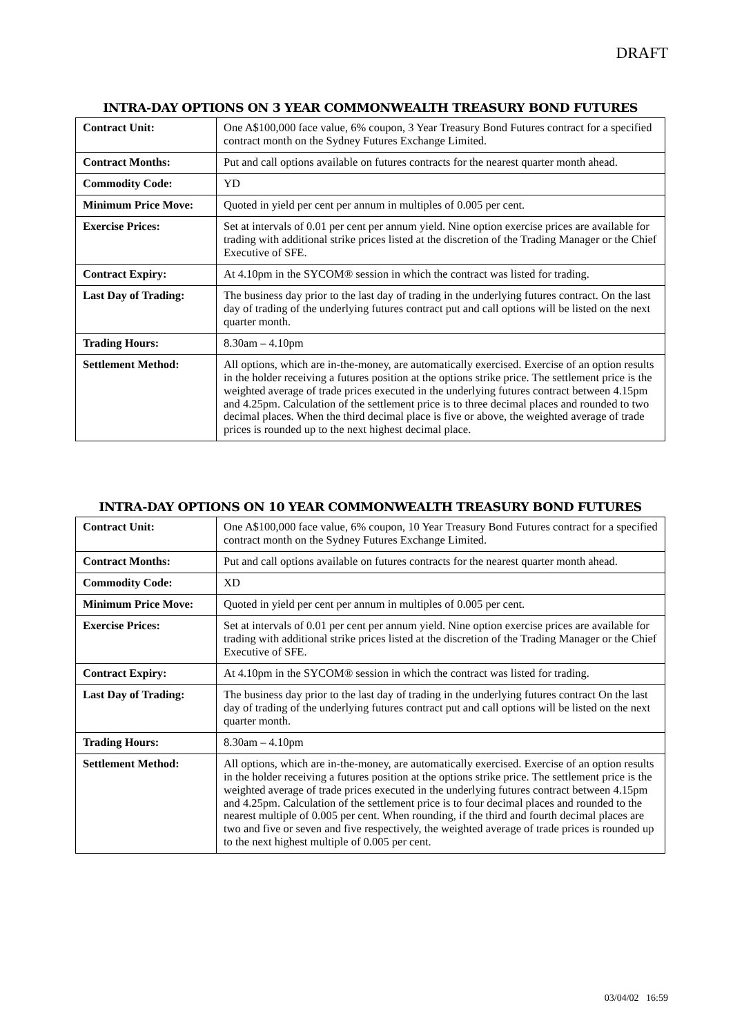DRAFT
INTRA-DAY OPTIONS ON 3 YEAR COMMONWEALTH TREASURY BOND FUTURES
| Contract Unit: | One A$100,000 face value, 6% coupon, 3 Year Treasury Bond Futures contract for a specified contract month on the Sydney Futures Exchange Limited. |
| Contract Months: | Put and call options available on futures contracts for the nearest quarter month ahead. |
| Commodity Code: | YD |
| Minimum Price Move: | Quoted in yield per cent per annum in multiples of 0.005 per cent. |
| Exercise Prices: | Set at intervals of 0.01 per cent per annum yield. Nine option exercise prices are available for trading with additional strike prices listed at the discretion of the Trading Manager or the Chief Executive of SFE. |
| Contract Expiry: | At 4.10pm in the SYCOM® session in which the contract was listed for trading. |
| Last Day of Trading: | The business day prior to the last day of trading in the underlying futures contract. On the last day of trading of the underlying futures contract put and call options will be listed on the next quarter month. |
| Trading Hours: | 8.30am – 4.10pm |
| Settlement Method: | All options, which are in-the-money, are automatically exercised. Exercise of an option results in the holder receiving a futures position at the options strike price. The settlement price is the weighted average of trade prices executed in the underlying futures contract between 4.15pm and 4.25pm. Calculation of the settlement price is to three decimal places and rounded to two decimal places. When the third decimal place is five or above, the weighted average of trade prices is rounded up to the next highest decimal place. |
INTRA-DAY OPTIONS ON 10 YEAR COMMONWEALTH TREASURY BOND FUTURES
| Contract Unit: | One A$100,000 face value, 6% coupon, 10 Year Treasury Bond Futures contract for a specified contract month on the Sydney Futures Exchange Limited. |
| Contract Months: | Put and call options available on futures contracts for the nearest quarter month ahead. |
| Commodity Code: | XD |
| Minimum Price Move: | Quoted in yield per cent per annum in multiples of 0.005 per cent. |
| Exercise Prices: | Set at intervals of 0.01 per cent per annum yield. Nine option exercise prices are available for trading with additional strike prices listed at the discretion of the Trading Manager or the Chief Executive of SFE. |
| Contract Expiry: | At 4.10pm in the SYCOM® session in which the contract was listed for trading. |
| Last Day of Trading: | The business day prior to the last day of trading in the underlying futures contract On the last day of trading of the underlying futures contract put and call options will be listed on the next quarter month. |
| Trading Hours: | 8.30am – 4.10pm |
| Settlement Method: | All options, which are in-the-money, are automatically exercised. Exercise of an option results in the holder receiving a futures position at the options strike price. The settlement price is the weighted average of trade prices executed in the underlying futures contract between 4.15pm and 4.25pm. Calculation of the settlement price is to four decimal places and rounded to the nearest multiple of 0.005 per cent. When rounding, if the third and fourth decimal places are two and five or seven and five respectively, the weighted average of trade prices is rounded up to the next highest multiple of 0.005 per cent. |
03/04/02 16:59